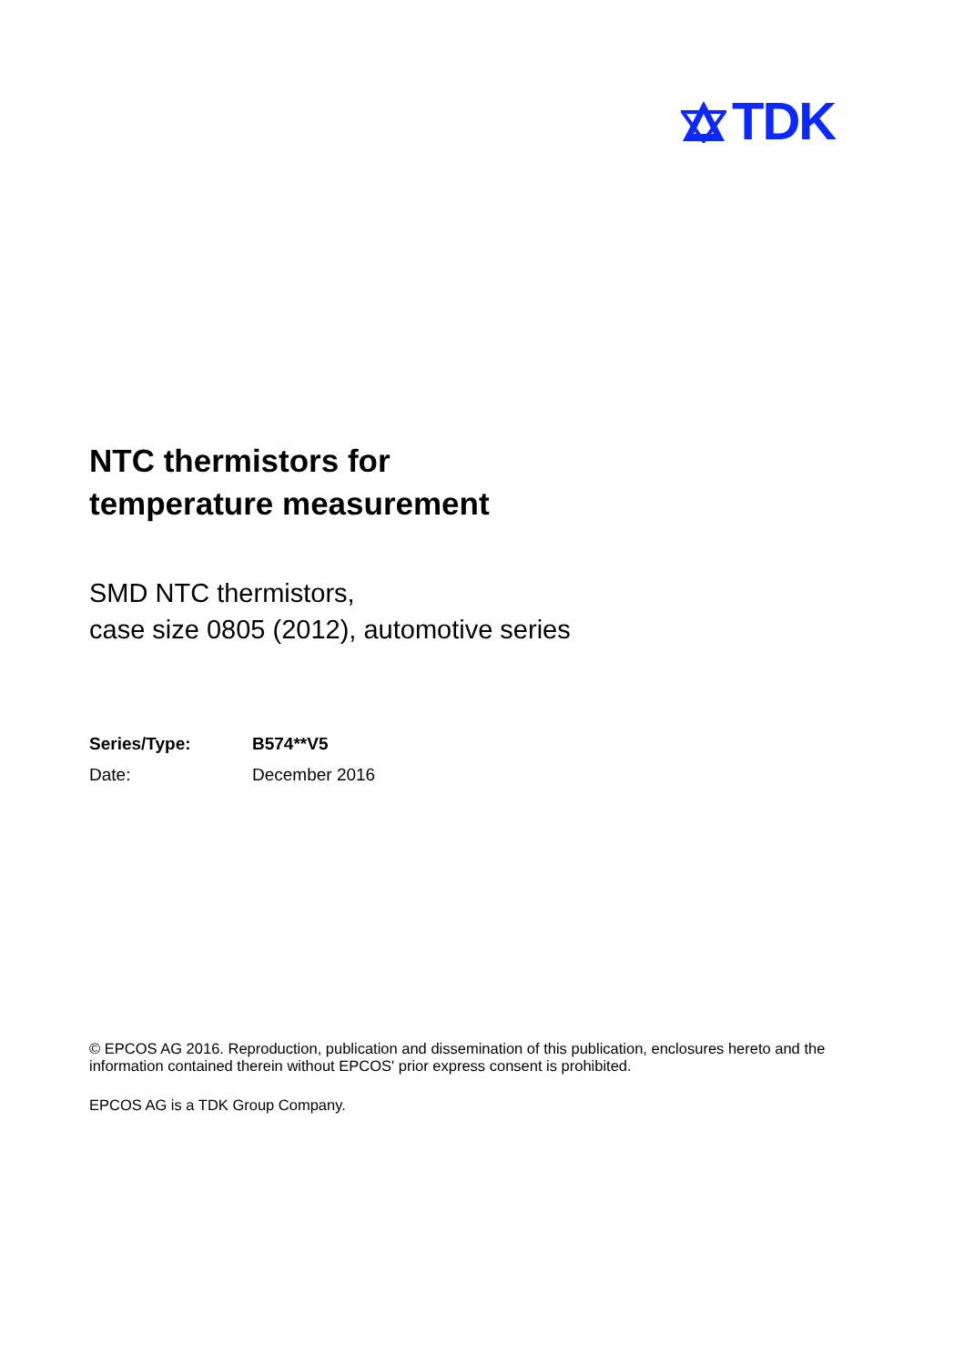TDK
NTC thermistors for
temperature measurement
SMD NTC thermistors,
case size 0805 (2012), automotive series
Series/Type: B574**V5
Date: December 2016
© EPCOS AG 2016. Reproduction, publication and dissemination of this publication, enclosures hereto and the information contained therein without EPCOS' prior express consent is prohibited.
EPCOS AG is a TDK Group Company.